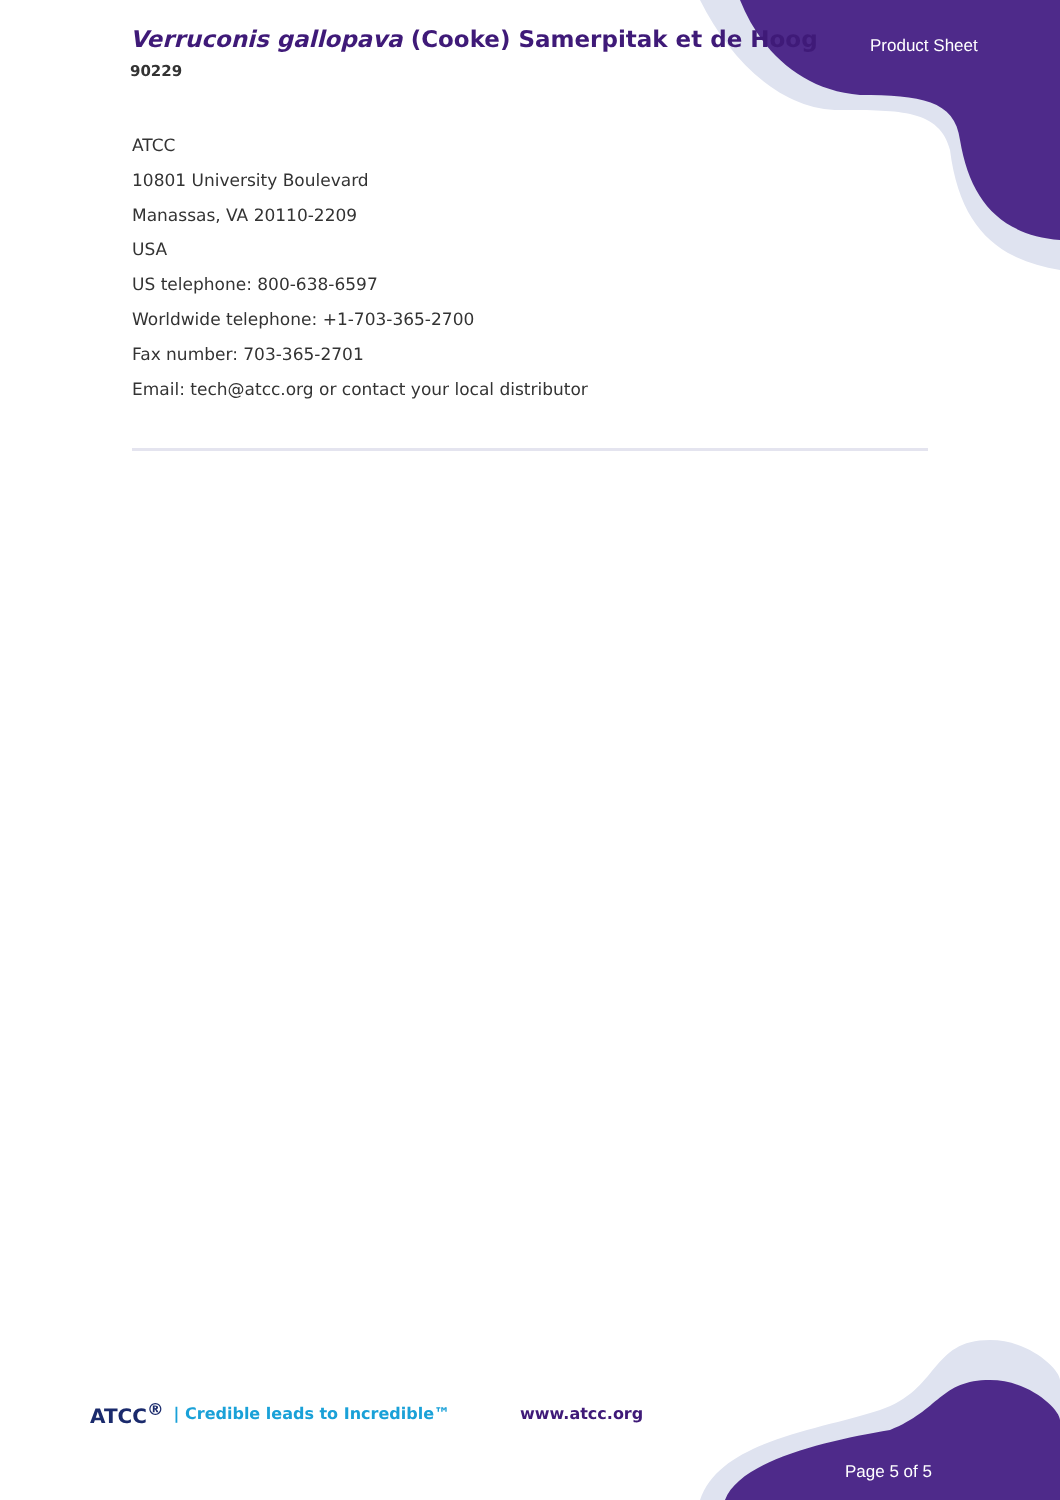Verruconis gallopava (Cooke) Samerpitak et de Hoog
90229
Product Sheet
ATCC
10801 University Boulevard
Manassas, VA 20110-2209
USA
US telephone: 800-638-6597
Worldwide telephone: +1-703-365-2700
Fax number: 703-365-2701
Email: tech@atcc.org or contact your local distributor
ATCC<sup>®</sup> | Credible leads to Incredible™ www.atcc.org
Page 5 of 5